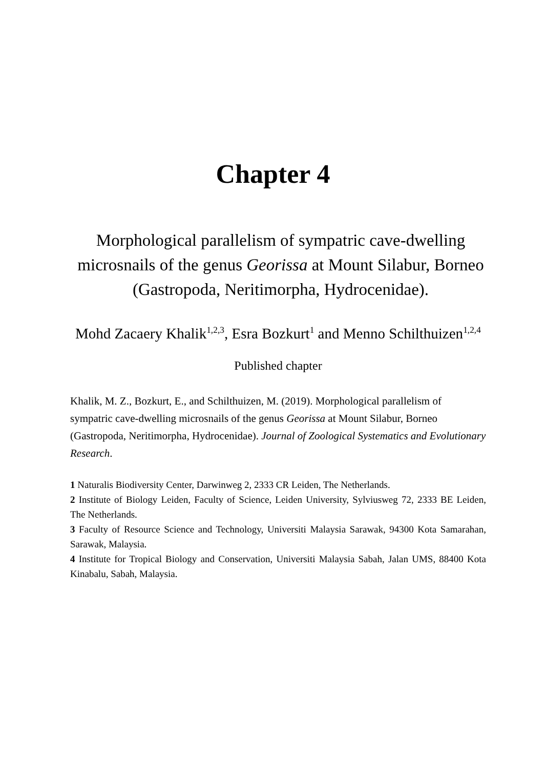Chapter 4
Morphological parallelism of sympatric cave-dwelling microsnails of the genus Georissa at Mount Silabur, Borneo (Gastropoda, Neritimorpha, Hydrocenidae).
Mohd Zacaery Khalik<sup>1,2,3</sup>, Esra Bozkurt<sup>1</sup> and Menno Schilthuizen<sup>1,2,4</sup>
Published chapter
Khalik, M. Z., Bozkurt, E., and Schilthuizen, M. (2019). Morphological parallelism of sympatric cave‐dwelling microsnails of the genus Georissa at Mount Silabur, Borneo (Gastropoda, Neritimorpha, Hydrocenidae). Journal of Zoological Systematics and Evolutionary Research.
1 Naturalis Biodiversity Center, Darwinweg 2, 2333 CR Leiden, The Netherlands.
2 Institute of Biology Leiden, Faculty of Science, Leiden University, Sylviusweg 72, 2333 BE Leiden, The Netherlands.
3 Faculty of Resource Science and Technology, Universiti Malaysia Sarawak, 94300 Kota Samarahan, Sarawak, Malaysia.
4 Institute for Tropical Biology and Conservation, Universiti Malaysia Sabah, Jalan UMS, 88400 Kota Kinabalu, Sabah, Malaysia.